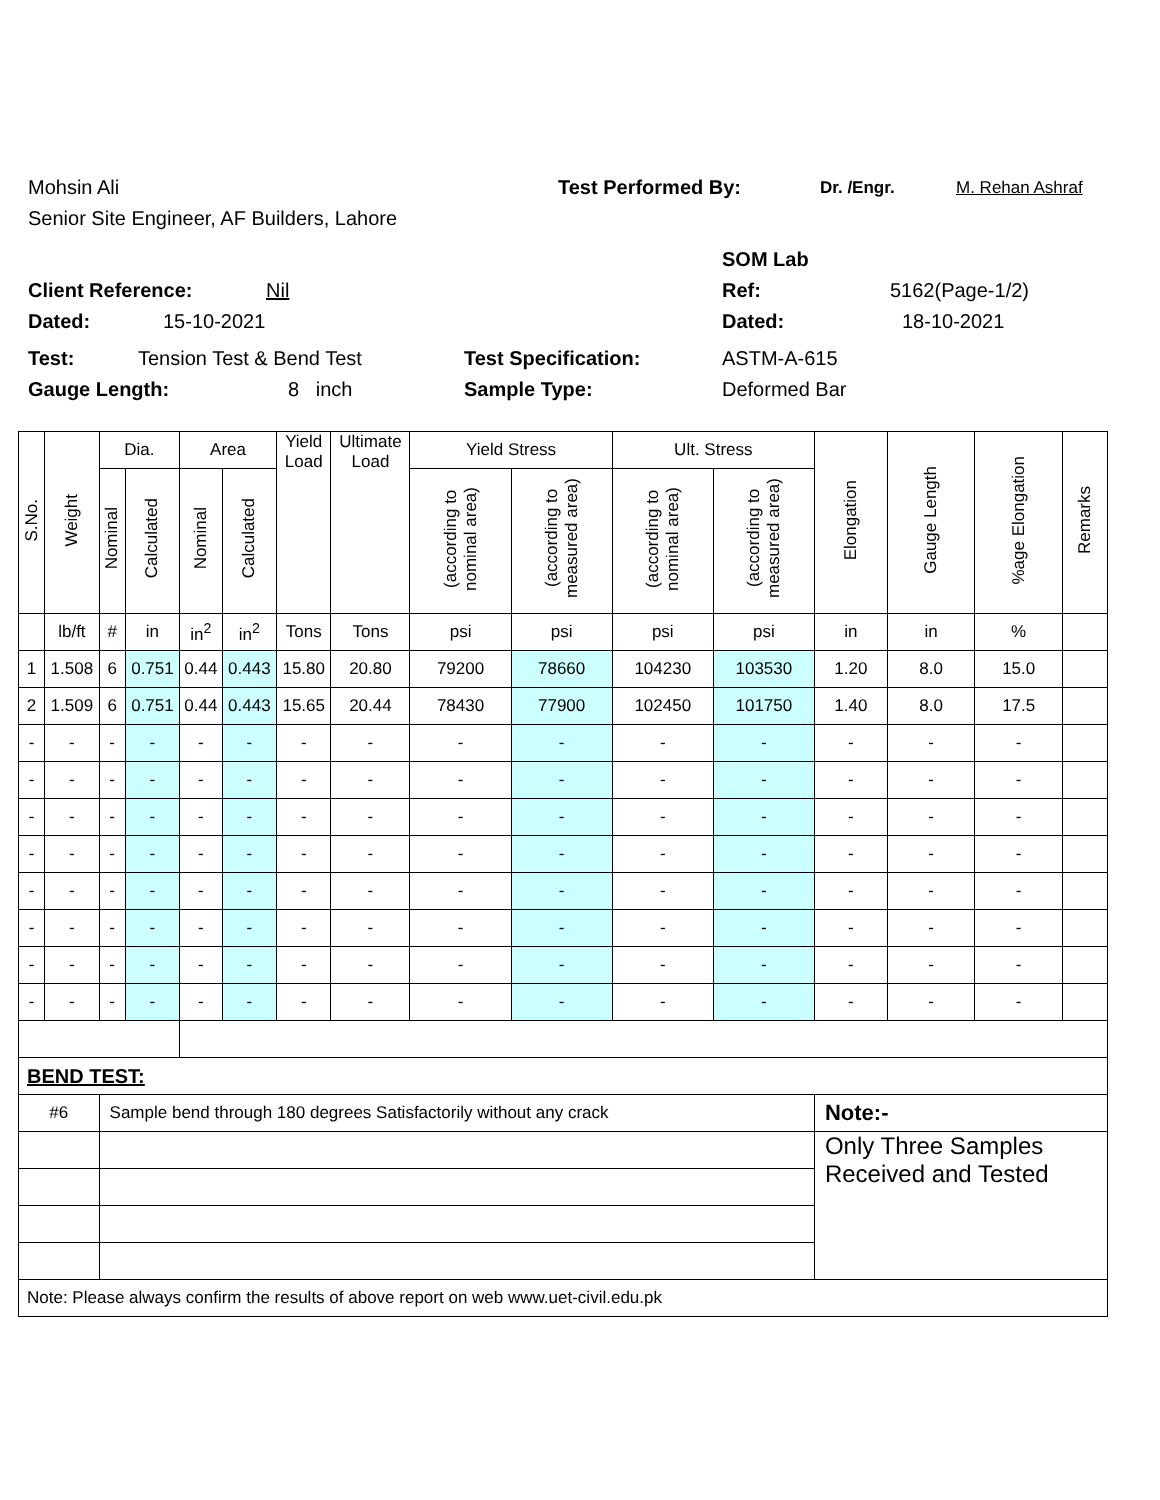Mohsin Ali Test Performed By: Dr. /Engr. M. Rehan Ashraf
Senior Site Engineer, AF Builders, Lahore
SOM Lab
Client Reference: Nil Ref: 5162(Page-1/2)
Dated: 15-10-2021 Dated: 18-10-2021
Test: Tension Test & Bend Test Test Specification: ASTM-A-615
Gauge Length: 8 inch Sample Type: Deformed Bar
| S.No. | Weight | Dia. | | Area | | Yield Load | Ultimate Load | Yield Stress | | Ult. Stress | | Elongation | Gauge Length | %age Elongation | Remarks |
| --- | --- | --- | --- | --- | --- | --- | --- | --- | --- | --- | --- | --- | --- | --- | --- |
| | | Nominal | Calculated | Nominal | Calculated | | | (according to nominal area) | (according to measured area) | (according to nominal area) | (according to measured area) | | | | |
| | lb/ft | # | in | in<sup>2</sup> | in<sup>2</sup> | Tons | Tons | psi | psi | psi | psi | in | in | % | |
| 1 | 1.508 | 6 | 0.751 | 0.44 | 0.443 | 15.80 | 20.80 | 79200 | 78660 | 104230 | 103530 | 1.20 | 8.0 | 15.0 | |
| 2 | 1.509 | 6 | 0.751 | 0.44 | 0.443 | 15.65 | 20.44 | 78430 | 77900 | 102450 | 101750 | 1.40 | 8.0 | 17.5 | |
| - | - | - | - | - | - | - | - | - | - | - | - | - | - | - | |
| - | - | - | - | - | - | - | - | - | - | - | - | - | - | - | |
| - | - | - | - | - | - | - | - | - | - | - | - | - | - | - | |
| - | - | - | - | - | - | - | - | - | - | - | - | - | - | - | |
| - | - | - | - | - | - | - | - | - | - | - | - | - | - | - | |
| - | - | - | - | - | - | - | - | - | - | - | - | - | - | - | |
| - | - | - | - | - | - | - | - | - | - | - | - | - | - | - | |
| - | - | - | - | - | - | - | - | - | - | - | - | - | - | - | |
| BEND TEST: | | | | | | | | | | | | | | | |
| #6 | | Sample bend through 180 degrees Satisfactorily without any crack | | | | | | | | | | Note:- | | | |
| | | | | | | | | | | | | Only Three Samples Received and Tested | | | |
| Note: Please always confirm the results of above report on web www.uet-civil.edu.pk | | | | | | | | | | | | | | | |